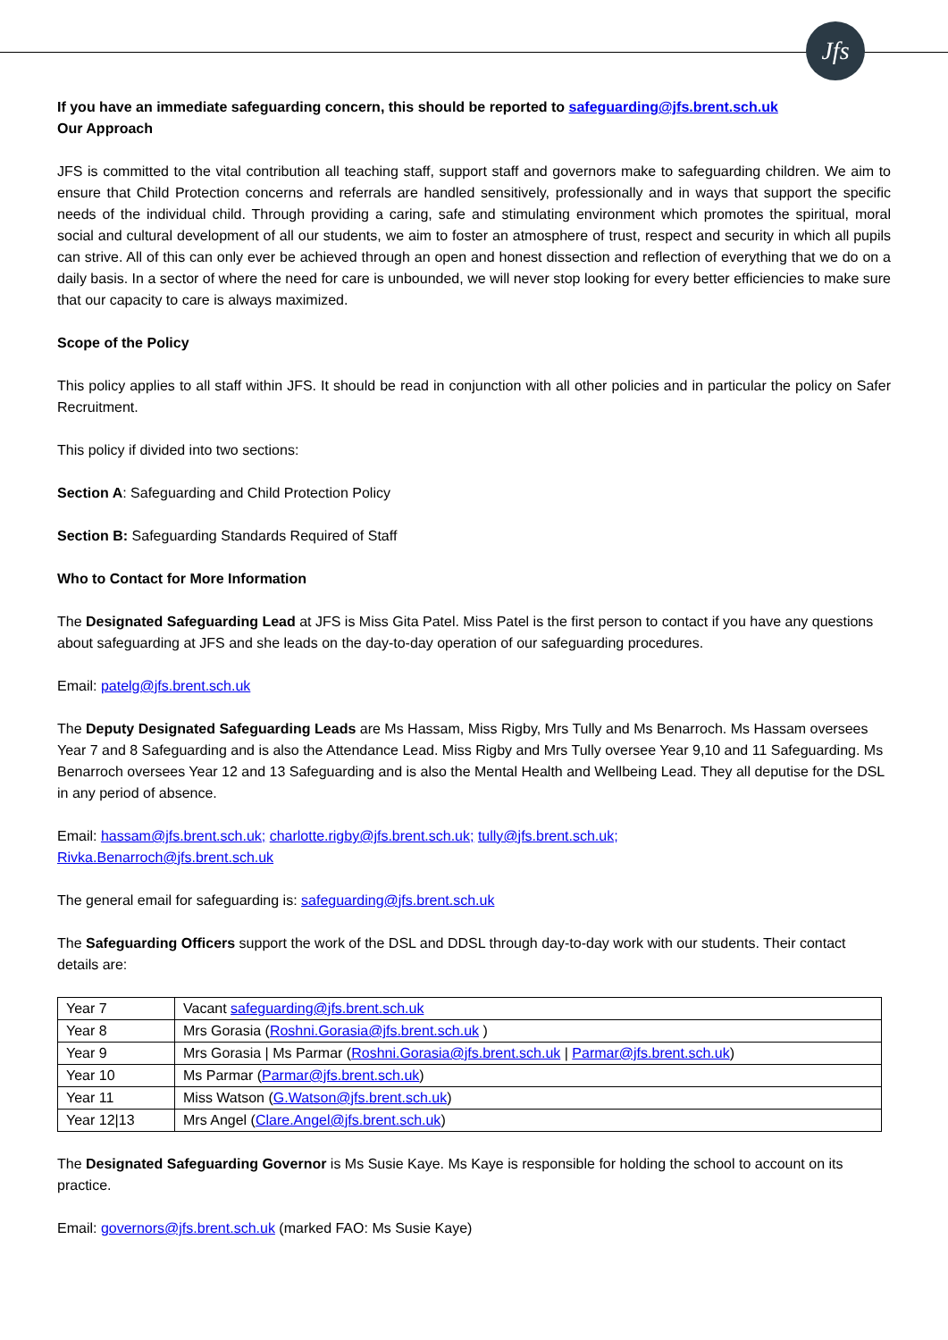Jfs
If you have an immediate safeguarding concern, this should be reported to safeguarding@jfs.brent.sch.uk
Our Approach
JFS is committed to the vital contribution all teaching staff, support staff and governors make to safeguarding children. We aim to ensure that Child Protection concerns and referrals are handled sensitively, professionally and in ways that support the specific needs of the individual child. Through providing a caring, safe and stimulating environment which promotes the spiritual, moral social and cultural development of all our students, we aim to foster an atmosphere of trust, respect and security in which all pupils can strive. All of this can only ever be achieved through an open and honest dissection and reflection of everything that we do on a daily basis. In a sector of where the need for care is unbounded, we will never stop looking for every better efficiencies to make sure that our capacity to care is always maximized.
Scope of the Policy
This policy applies to all staff within JFS. It should be read in conjunction with all other policies and in particular the policy on Safer Recruitment.
This policy if divided into two sections:
Section A: Safeguarding and Child Protection Policy
Section B: Safeguarding Standards Required of Staff
Who to Contact for More Information
The Designated Safeguarding Lead at JFS is Miss Gita Patel. Miss Patel is the first person to contact if you have any questions about safeguarding at JFS and she leads on the day-to-day operation of our safeguarding procedures.
Email: patelg@jfs.brent.sch.uk
The Deputy Designated Safeguarding Leads are Ms Hassam, Miss Rigby, Mrs Tully and Ms Benarroch. Ms Hassam oversees Year 7 and 8 Safeguarding and is also the Attendance Lead. Miss Rigby and Mrs Tully oversee Year 9,10 and 11 Safeguarding. Ms Benarroch oversees Year 12 and 13 Safeguarding and is also the Mental Health and Wellbeing Lead. They all deputise for the DSL in any period of absence.
Email: hassam@jfs.brent.sch.uk; charlotte.rigby@jfs.brent.sch.uk; tully@jfs.brent.sch.uk;
Rivka.Benarroch@jfs.brent.sch.uk
The general email for safeguarding is: safeguarding@jfs.brent.sch.uk
The Safeguarding Officers support the work of the DSL and DDSL through day-to-day work with our students. Their contact details are:
| Year 7 | Vacant safeguarding@jfs.brent.sch.uk |
| Year 8 | Mrs Gorasia ( Roshni.Gorasia@jfs.brent.sch.uk ) |
| Year 9 | Mrs Gorasia / Ms Parmar ( Roshni.Gorasia@jfs.brent.sch.uk / Parmar@jfs.brent.sch.uk ) |
| Year 10 | Ms Parmar ( Parmar@jfs.brent.sch.uk ) |
| Year 11 | Miss Watson ( G.Watson@jfs.brent.sch.uk ) |
| Year 12/13 | Mrs Angel ( Clare.Angel@jfs.brent.sch.uk ) |
The Designated Safeguarding Governor is Ms Susie Kaye. Ms Kaye is responsible for holding the school to account on its practice.
Email: governors@jfs.brent.sch.uk (marked FAO: Ms Susie Kaye)